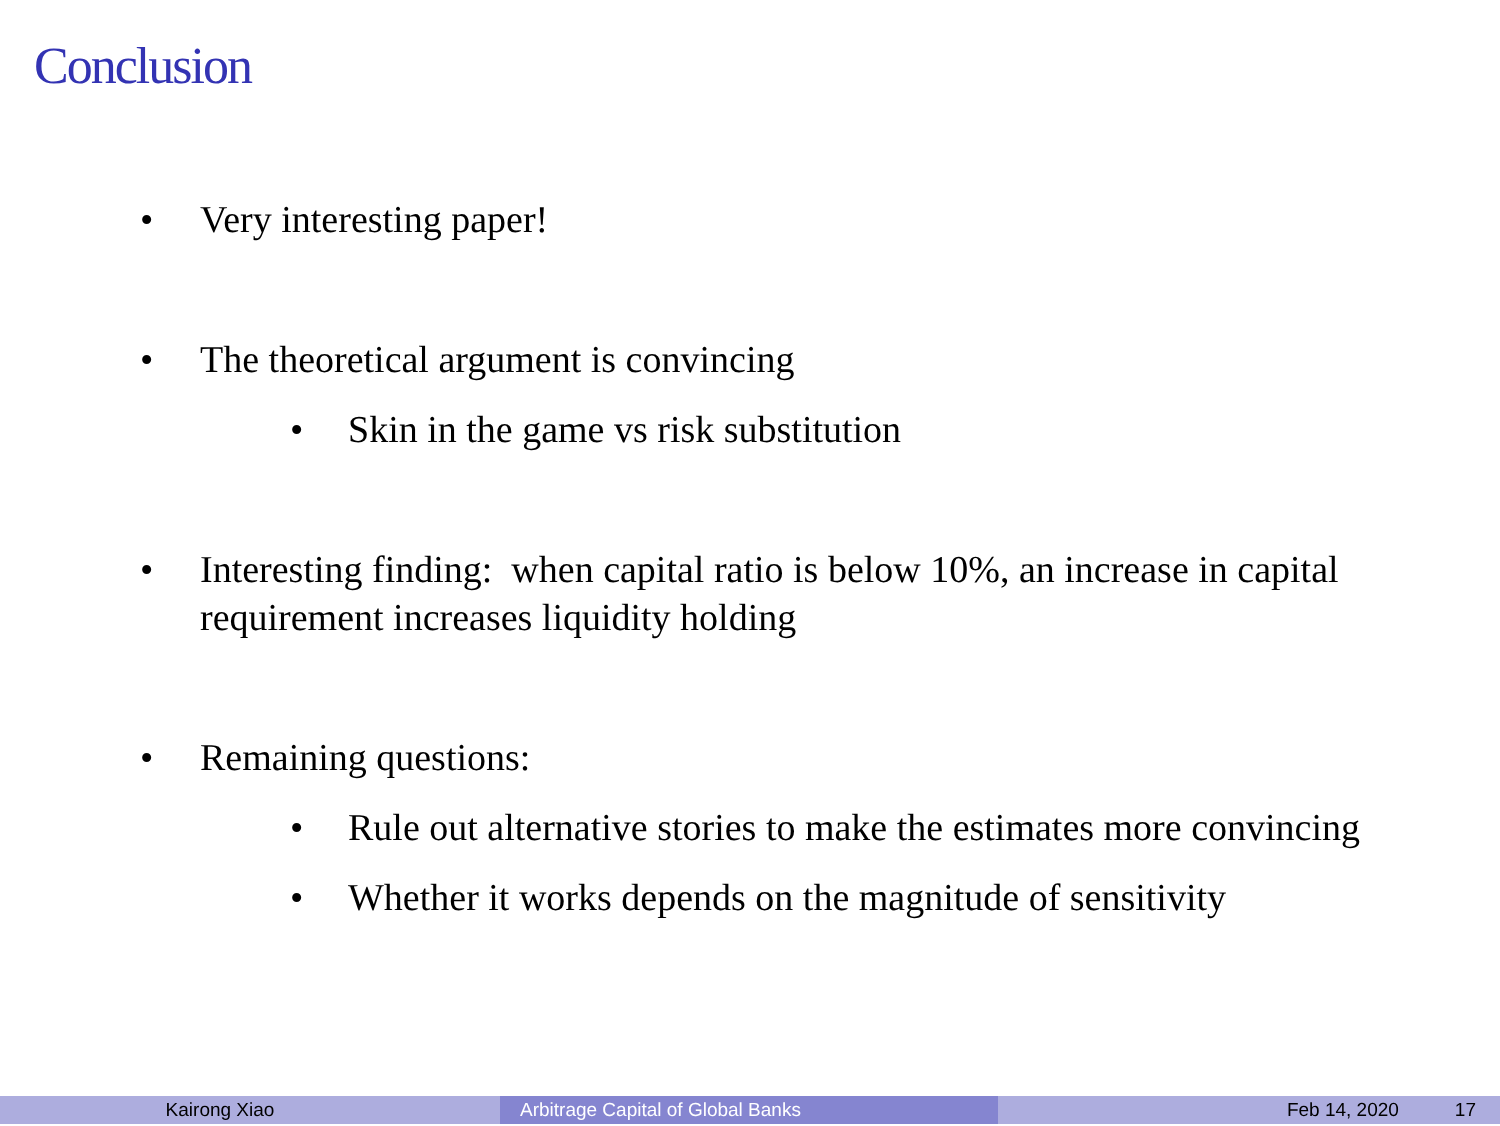Conclusion
• Very interesting paper!
• The theoretical argument is convincing
• Skin in the game vs risk substitution
• Interesting finding: when capital ratio is below 10%, an increase in capital requirement increases liquidity holding
• Remaining questions:
• Rule out alternative stories to make the estimates more convincing
• Whether it works depends on the magnitude of sensitivity
Kairong Xiao Arbitrage Capital of Global Banks Feb 14, 2020 17